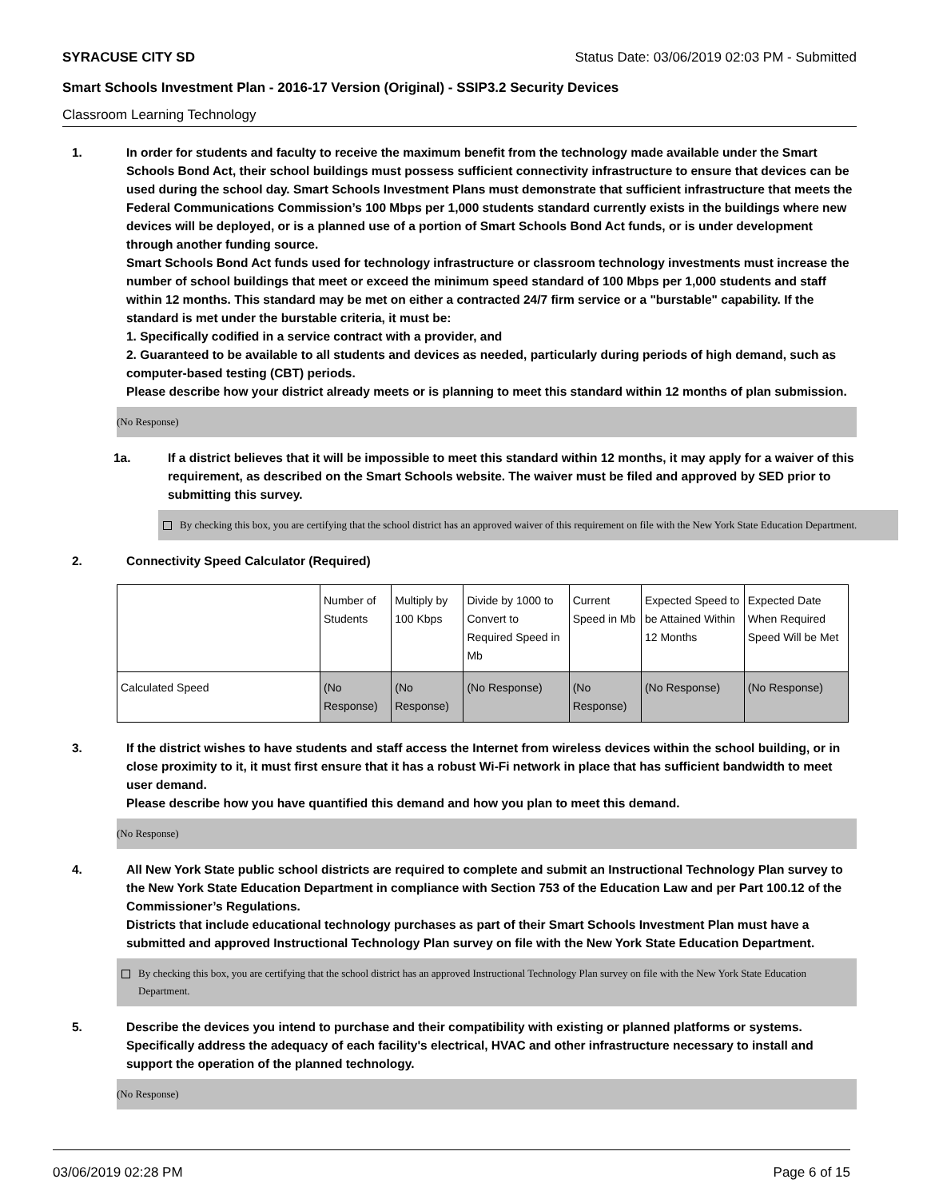SYRACUSE CITY SD Status Date: 03/06/2019 02:03 PM - Submitted
Smart Schools Investment Plan - 2016-17 Version (Original) - SSIP3.2 Security Devices
Classroom Learning Technology
1. In order for students and faculty to receive the maximum benefit from the technology made available under the Smart Schools Bond Act, their school buildings must possess sufficient connectivity infrastructure to ensure that devices can be used during the school day. Smart Schools Investment Plans must demonstrate that sufficient infrastructure that meets the Federal Communications Commission’s 100 Mbps per 1,000 students standard currently exists in the buildings where new devices will be deployed, or is a planned use of a portion of Smart Schools Bond Act funds, or is under development through another funding source.
Smart Schools Bond Act funds used for technology infrastructure or classroom technology investments must increase the number of school buildings that meet or exceed the minimum speed standard of 100 Mbps per 1,000 students and staff within 12 months. This standard may be met on either a contracted 24/7 firm service or a "burstable" capability. If the standard is met under the burstable criteria, it must be:
1. Specifically codified in a service contract with a provider, and
2. Guaranteed to be available to all students and devices as needed, particularly during periods of high demand, such as computer-based testing (CBT) periods.
Please describe how your district already meets or is planning to meet this standard within 12 months of plan submission.
(No Response)
1a. If a district believes that it will be impossible to meet this standard within 12 months, it may apply for a waiver of this requirement, as described on the Smart Schools website. The waiver must be filed and approved by SED prior to submitting this survey.
By checking this box, you are certifying that the school district has an approved waiver of this requirement on file with the New York State Education Department.
2. Connectivity Speed Calculator (Required)
| | Number of Students | Multiply by 100 Kbps | Divide by 1000 to Convert to Required Speed in Mb | Current Speed in Mb | Expected Speed to be Attained Within 12 Months | Expected Date When Required Speed Will be Met |
| Calculated Speed | (No Response) | (No Response) | (No Response) | (No Response) | (No Response) | (No Response) |
3. If the district wishes to have students and staff access the Internet from wireless devices within the school building, or in close proximity to it, it must first ensure that it has a robust Wi-Fi network in place that has sufficient bandwidth to meet user demand.
Please describe how you have quantified this demand and how you plan to meet this demand.
(No Response)
4. All New York State public school districts are required to complete and submit an Instructional Technology Plan survey to the New York State Education Department in compliance with Section 753 of the Education Law and per Part 100.12 of the Commissioner’s Regulations.
Districts that include educational technology purchases as part of their Smart Schools Investment Plan must have a submitted and approved Instructional Technology Plan survey on file with the New York State Education Department.
By checking this box, you are certifying that the school district has an approved Instructional Technology Plan survey on file with the New York State Education Department.
5. Describe the devices you intend to purchase and their compatibility with existing or planned platforms or systems. Specifically address the adequacy of each facility's electrical, HVAC and other infrastructure necessary to install and support the operation of the planned technology.
(No Response)
03/06/2019 02:28 PM Page 6 of 15